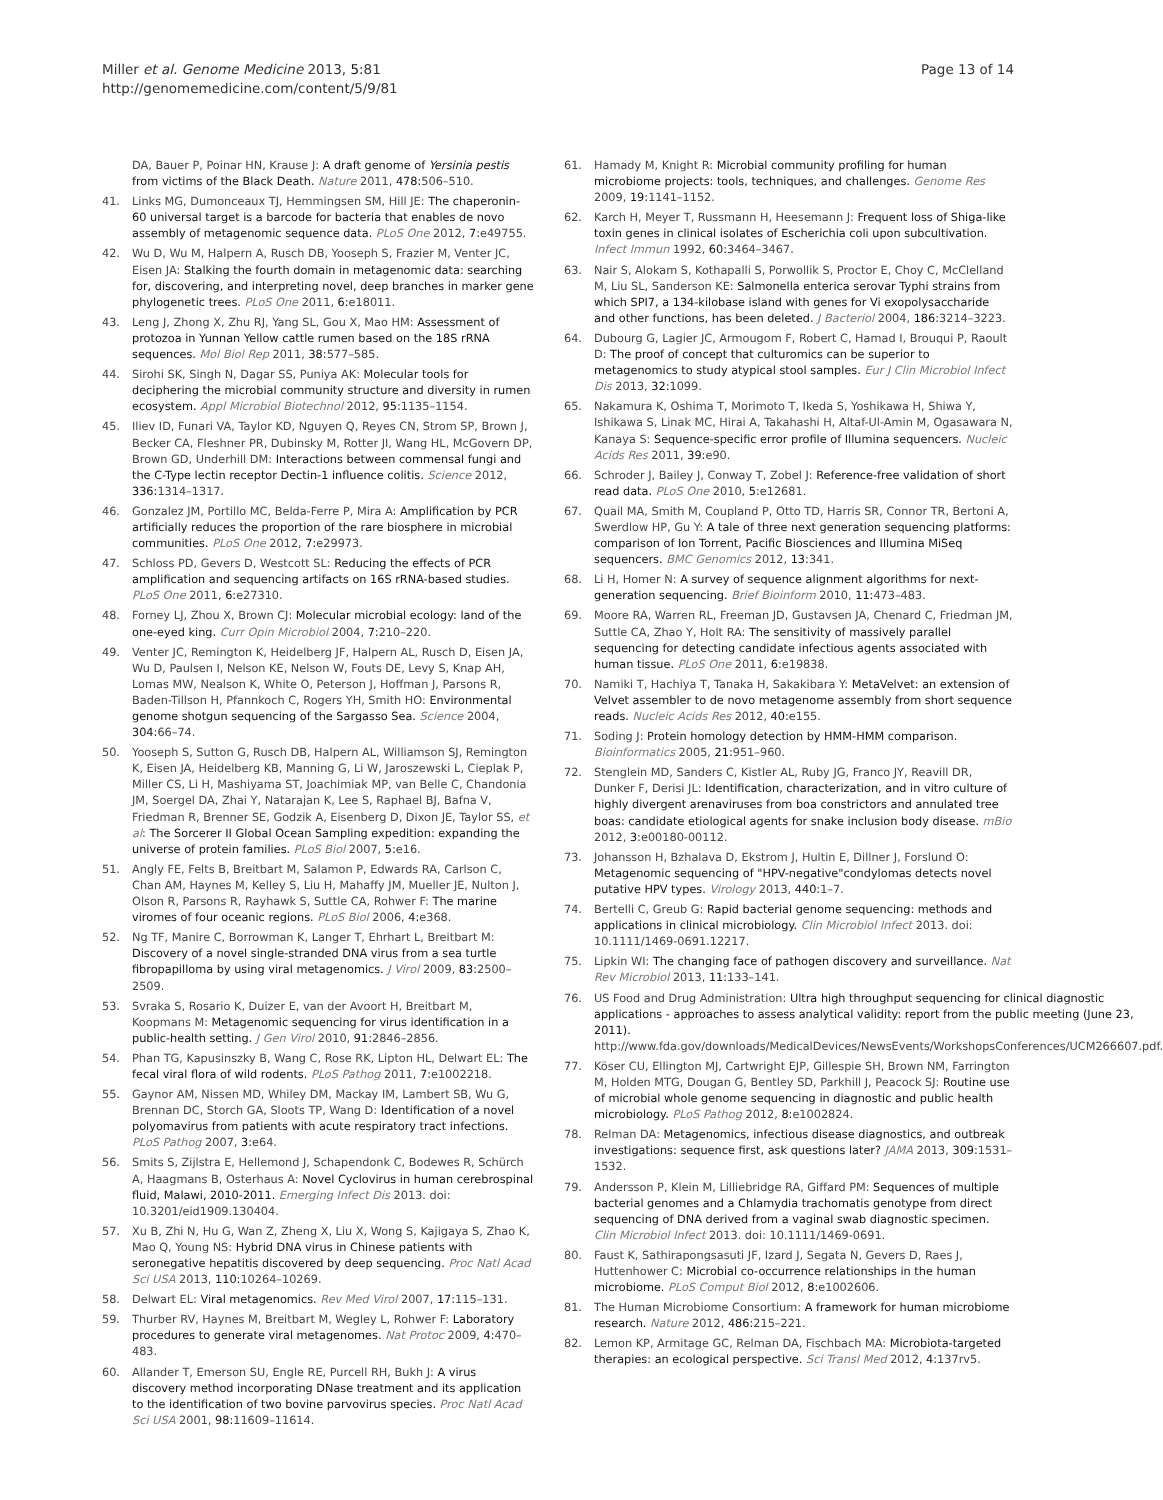Miller et al. Genome Medicine 2013, 5:81
http://genomemedicine.com/content/5/9/81
Page 13 of 14
DA, Bauer P, Poinar HN, Krause J: A draft genome of Yersinia pestis from victims of the Black Death. Nature 2011, 478: 506–510.
41. Links MG, Dumonceaux TJ, Hemmingsen SM, Hill JE: The chaperonin-60 universal target is a barcode for bacteria that enables de novo assembly of metagenomic sequence data. PLoS One 2012, 7: e49755.
42. Wu D, Wu M, Halpern A, Rusch DB, Yooseph S, Frazier M, Venter JC, Eisen JA: Stalking the fourth domain in metagenomic data: searching for, discovering, and interpreting novel, deep branches in marker gene phylogenetic trees. PLoS One 2011, 6: e18011.
43. Leng J, Zhong X, Zhu RJ, Yang SL, Gou X, Mao HM: Assessment of protozoa in Yunnan Yellow cattle rumen based on the 18S rRNA sequences. Mol Biol Rep 2011, 38: 577–585.
44. Sirohi SK, Singh N, Dagar SS, Puniya AK: Molecular tools for deciphering the microbial community structure and diversity in rumen ecosystem. Appl Microbiol Biotechnol 2012, 95: 1135–1154.
45. Iliev ID, Funari VA, Taylor KD, Nguyen Q, Reyes CN, Strom SP, Brown J, Becker CA, Fleshner PR, Dubinsky M, Rotter JI, Wang HL, McGovern DP, Brown GD, Underhill DM: Interactions between commensal fungi and the C-Type lectin receptor Dectin-1 influence colitis. Science 2012, 336: 1314–1317.
46. Gonzalez JM, Portillo MC, Belda-Ferre P, Mira A: Amplification by PCR artificially reduces the proportion of the rare biosphere in microbial communities. PLoS One 2012, 7: e29973.
47. Schloss PD, Gevers D, Westcott SL: Reducing the effects of PCR amplification and sequencing artifacts on 16S rRNA-based studies. PLoS One 2011, 6: e27310.
48. Forney LJ, Zhou X, Brown CJ: Molecular microbial ecology: land of the one-eyed king. Curr Opin Microbiol 2004, 7: 210–220.
49. Venter JC, Remington K, Heidelberg JF, Halpern AL, Rusch D, Eisen JA, Wu D, Paulsen I, Nelson KE, Nelson W, Fouts DE, Levy S, Knap AH, Lomas MW, Nealson K, White O, Peterson J, Hoffman J, Parsons R, Baden-Tillson H, Pfannkoch C, Rogers YH, Smith HO: Environmental genome shotgun sequencing of the Sargasso Sea. Science 2004, 304: 66–74.
50. Yooseph S, Sutton G, Rusch DB, Halpern AL, Williamson SJ, Remington K, Eisen JA, Heidelberg KB, Manning G, Li W, Jaroszewski L, Cieplak P, Miller CS, Li H, Mashiyama ST, Joachimiak MP, van Belle C, Chandonia JM, Soergel DA, Zhai Y, Natarajan K, Lee S, Raphael BJ, Bafna V, Friedman R, Brenner SE, Godzik A, Eisenberg D, Dixon JE, Taylor SS, et al: The Sorcerer II Global Ocean Sampling expedition: expanding the universe of protein families. PLoS Biol 2007, 5: e16.
51. Angly FE, Felts B, Breitbart M, Salamon P, Edwards RA, Carlson C, Chan AM, Haynes M, Kelley S, Liu H, Mahaffy JM, Mueller JE, Nulton J, Olson R, Parsons R, Rayhawk S, Suttle CA, Rohwer F: The marine viromes of four oceanic regions. PLoS Biol 2006, 4: e368.
52. Ng TF, Manire C, Borrowman K, Langer T, Ehrhart L, Breitbart M: Discovery of a novel single-stranded DNA virus from a sea turtle fibropapilloma by using viral metagenomics. J Virol 2009, 83: 2500–2509.
53. Svraka S, Rosario K, Duizer E, van der Avoort H, Breitbart M, Koopmans M: Metagenomic sequencing for virus identification in a public-health setting. J Gen Virol 2010, 91: 2846–2856.
54. Phan TG, Kapusinszky B, Wang C, Rose RK, Lipton HL, Delwart EL: The fecal viral flora of wild rodents. PLoS Pathog 2011, 7: e1002218.
55. Gaynor AM, Nissen MD, Whiley DM, Mackay IM, Lambert SB, Wu G, Brennan DC, Storch GA, Sloots TP, Wang D: Identification of a novel polyomavirus from patients with acute respiratory tract infections. PLoS Pathog 2007, 3: e64.
56. Smits S, Zijlstra E, Hellemond J, Schapendonk C, Bodewes R, Schürch A, Haagmans B, Osterhaus A: Novel Cyclovirus in human cerebrospinal fluid, Malawi, 2010-2011. Emerging Infect Dis 2013. doi: 10.3201/eid1909.130404.
57. Xu B, Zhi N, Hu G, Wan Z, Zheng X, Liu X, Wong S, Kajigaya S, Zhao K, Mao Q, Young NS: Hybrid DNA virus in Chinese patients with seronegative hepatitis discovered by deep sequencing. Proc Natl Acad Sci USA 2013, 110: 10264–10269.
58. Delwart EL: Viral metagenomics. Rev Med Virol 2007, 17: 115–131.
59. Thurber RV, Haynes M, Breitbart M, Wegley L, Rohwer F: Laboratory procedures to generate viral metagenomes. Nat Protoc 2009, 4: 470–483.
60. Allander T, Emerson SU, Engle RE, Purcell RH, Bukh J: A virus discovery method incorporating DNase treatment and its application to the identification of two bovine parvovirus species. Proc Natl Acad Sci USA 2001, 98: 11609–11614.
61. Hamady M, Knight R: Microbial community profiling for human microbiome projects: tools, techniques, and challenges. Genome Res 2009, 19: 1141–1152.
62. Karch H, Meyer T, Russmann H, Heesemann J: Frequent loss of Shiga-like toxin genes in clinical isolates of Escherichia coli upon subcultivation. Infect Immun 1992, 60: 3464–3467.
63. Nair S, Alokam S, Kothapalli S, Porwollik S, Proctor E, Choy C, McClelland M, Liu SL, Sanderson KE: Salmonella enterica serovar Typhi strains from which SPI7, a 134-kilobase island with genes for Vi exopolysaccharide and other functions, has been deleted. J Bacteriol 2004, 186: 3214–3223.
64. Dubourg G, Lagier JC, Armougom F, Robert C, Hamad I, Brouqui P, Raoult D: The proof of concept that culturomics can be superior to metagenomics to study atypical stool samples. Eur J Clin Microbiol Infect Dis 2013, 32: 1099.
65. Nakamura K, Oshima T, Morimoto T, Ikeda S, Yoshikawa H, Shiwa Y, Ishikawa S, Linak MC, Hirai A, Takahashi H, Altaf-Ul-Amin M, Ogasawara N, Kanaya S: Sequence-specific error profile of Illumina sequencers. Nucleic Acids Res 2011, 39: e90.
66. Schroder J, Bailey J, Conway T, Zobel J: Reference-free validation of short read data. PLoS One 2010, 5: e12681.
67. Quail MA, Smith M, Coupland P, Otto TD, Harris SR, Connor TR, Bertoni A, Swerdlow HP, Gu Y: A tale of three next generation sequencing platforms: comparison of Ion Torrent, Pacific Biosciences and Illumina MiSeq sequencers. BMC Genomics 2012, 13: 341.
68. Li H, Homer N: A survey of sequence alignment algorithms for next-generation sequencing. Brief Bioinform 2010, 11: 473–483.
69. Moore RA, Warren RL, Freeman JD, Gustavsen JA, Chenard C, Friedman JM, Suttle CA, Zhao Y, Holt RA: The sensitivity of massively parallel sequencing for detecting candidate infectious agents associated with human tissue. PLoS One 2011, 6: e19838.
70. Namiki T, Hachiya T, Tanaka H, Sakakibara Y: MetaVelvet: an extension of Velvet assembler to de novo metagenome assembly from short sequence reads. Nucleic Acids Res 2012, 40: e155.
71. Soding J: Protein homology detection by HMM-HMM comparison. Bioinformatics 2005, 21: 951–960.
72. Stenglein MD, Sanders C, Kistler AL, Ruby JG, Franco JY, Reavill DR, Dunker F, Derisi JL: Identification, characterization, and in vitro culture of highly divergent arenaviruses from boa constrictors and annulated tree boas: candidate etiological agents for snake inclusion body disease. mBio 2012, 3: e00180-00112.
73. Johansson H, Bzhalava D, Ekstrom J, Hultin E, Dillner J, Forslund O: Metagenomic sequencing of "HPV-negative"condylomas detects novel putative HPV types. Virology 2013, 440: 1–7.
74. Bertelli C, Greub G: Rapid bacterial genome sequencing: methods and applications in clinical microbiology. Clin Microbiol Infect 2013. doi: 10.1111/1469-0691.12217.
75. Lipkin WI: The changing face of pathogen discovery and surveillance. Nat Rev Microbiol 2013, 11: 133–141.
76. US Food and Drug Administration: Ultra high throughput sequencing for clinical diagnostic applications - approaches to assess analytical validity: report from the public meeting (June 23, 2011). http://www.fda.gov/downloads/MedicalDevices/NewsEvents/WorkshopsConferences/UCM266607.pdf.
77. Köser CU, Ellington MJ, Cartwright EJP, Gillespie SH, Brown NM, Farrington M, Holden MTG, Dougan G, Bentley SD, Parkhill J, Peacock SJ: Routine use of microbial whole genome sequencing in diagnostic and public health microbiology. PLoS Pathog 2012, 8: e1002824.
78. Relman DA: Metagenomics, infectious disease diagnostics, and outbreak investigations: sequence first, ask questions later? JAMA 2013, 309: 1531–1532.
79. Andersson P, Klein M, Lilliebridge RA, Giffard PM: Sequences of multiple bacterial genomes and a Chlamydia trachomatis genotype from direct sequencing of DNA derived from a vaginal swab diagnostic specimen. Clin Microbiol Infect 2013. doi: 10.1111/1469-0691.
80. Faust K, Sathirapongsasuti JF, Izard J, Segata N, Gevers D, Raes J, Huttenhower C: Microbial co-occurrence relationships in the human microbiome. PLoS Comput Biol 2012, 8: e1002606.
81. The Human Microbiome Consortium: A framework for human microbiome research. Nature 2012, 486: 215–221.
82. Lemon KP, Armitage GC, Relman DA, Fischbach MA: Microbiota-targeted therapies: an ecological perspective. Sci Transl Med 2012, 4: 137rv5.